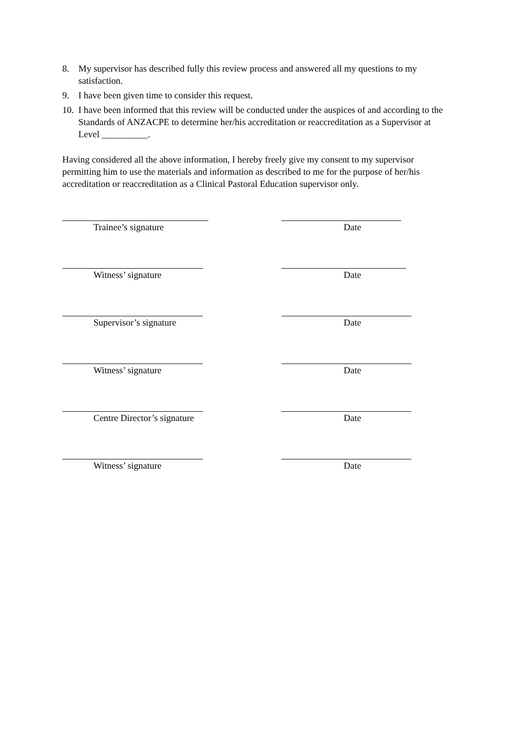8. My supervisor has described fully this review process and answered all my questions to my satisfaction.
9. I have been given time to consider this request.
10. I have been informed that this review will be conducted under the auspices of and according to the Standards of ANZACPE to determine her/his accreditation or reaccreditation as a Supervisor at Level __________.
Having considered all the above information, I hereby freely give my consent to my supervisor permitting him to use the materials and information as described to me for the purpose of her/his accreditation or reaccreditation as a Clinical Pastoral Education supervisor only.
Trainee’s signature Date
Witness’ signature Date
Supervisor’s signature Date
Witness’ signature Date
Centre Director’s signature Date
Witness’ signature Date